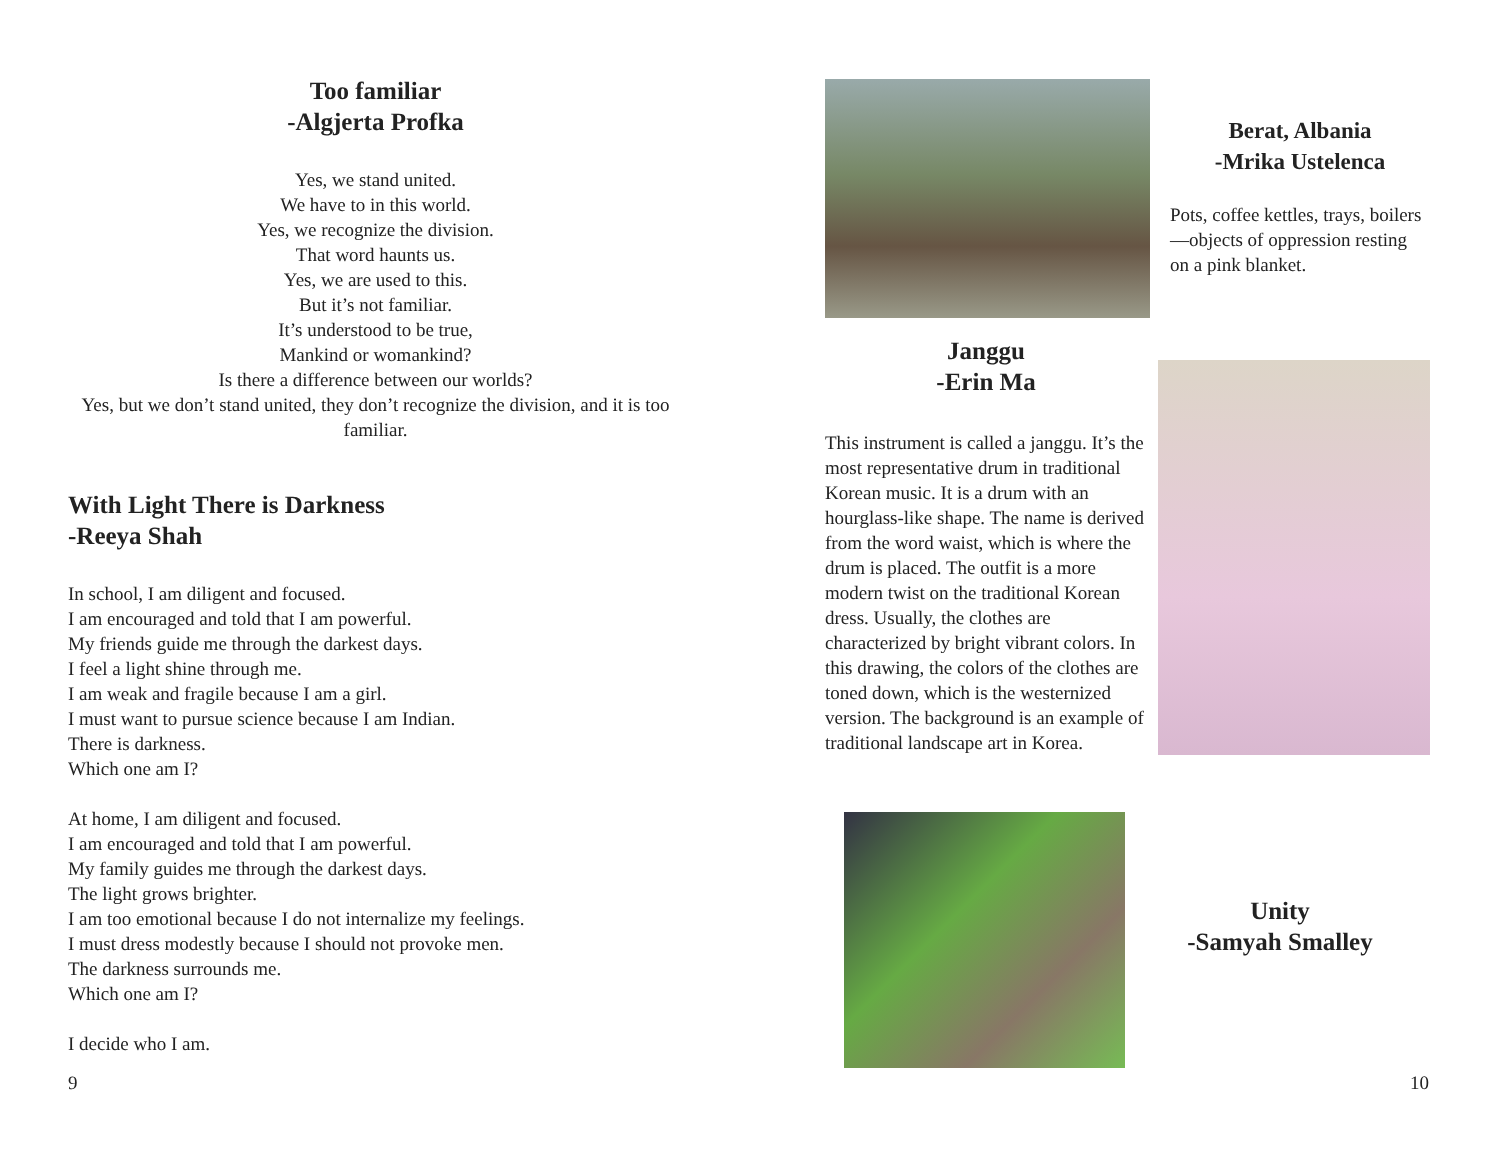Too familiar
-Algjerta Profka
Yes, we stand united.
We have to in this world.
Yes, we recognize the division.
That word haunts us.
Yes, we are used to this.
But it’s not familiar.
It’s understood to be true,
Mankind or womankind?
Is there a difference between our worlds?
Yes, but we don’t stand united, they don’t recognize the division, and it is too familiar.
With Light There is Darkness
-Reeya Shah
In school, I am diligent and focused.
I am encouraged and told that I am powerful.
My friends guide me through the darkest days.
I feel a light shine through me.
I am weak and fragile because I am a girl.
I must want to pursue science because I am Indian.
There is darkness.
Which one am I?
At home, I am diligent and focused.
I am encouraged and told that I am powerful.
My family guides me through the darkest days.
The light grows brighter.
I am too emotional because I do not internalize my feelings.
I must dress modestly because I should not provoke men.
The darkness surrounds me.
Which one am I?
I decide who I am.
9
Berat, Albania
-Mrika Ustelenca
Pots, coffee kettles, trays, boilers—objects of oppression resting on a pink blanket.
Janggu
-Erin Ma
This instrument is called a janggu. It’s the most representative drum in traditional Korean music. It is a drum with an hourglass-like shape. The name is derived from the word waist, which is where the drum is placed. The outfit is a more modern twist on the traditional Korean dress. Usually, the clothes are characterized by bright vibrant colors. In this drawing, the colors of the clothes are toned down, which is the westernized version. The background is an example of traditional landscape art in Korea.
Unity
-Samyah Smalley
10